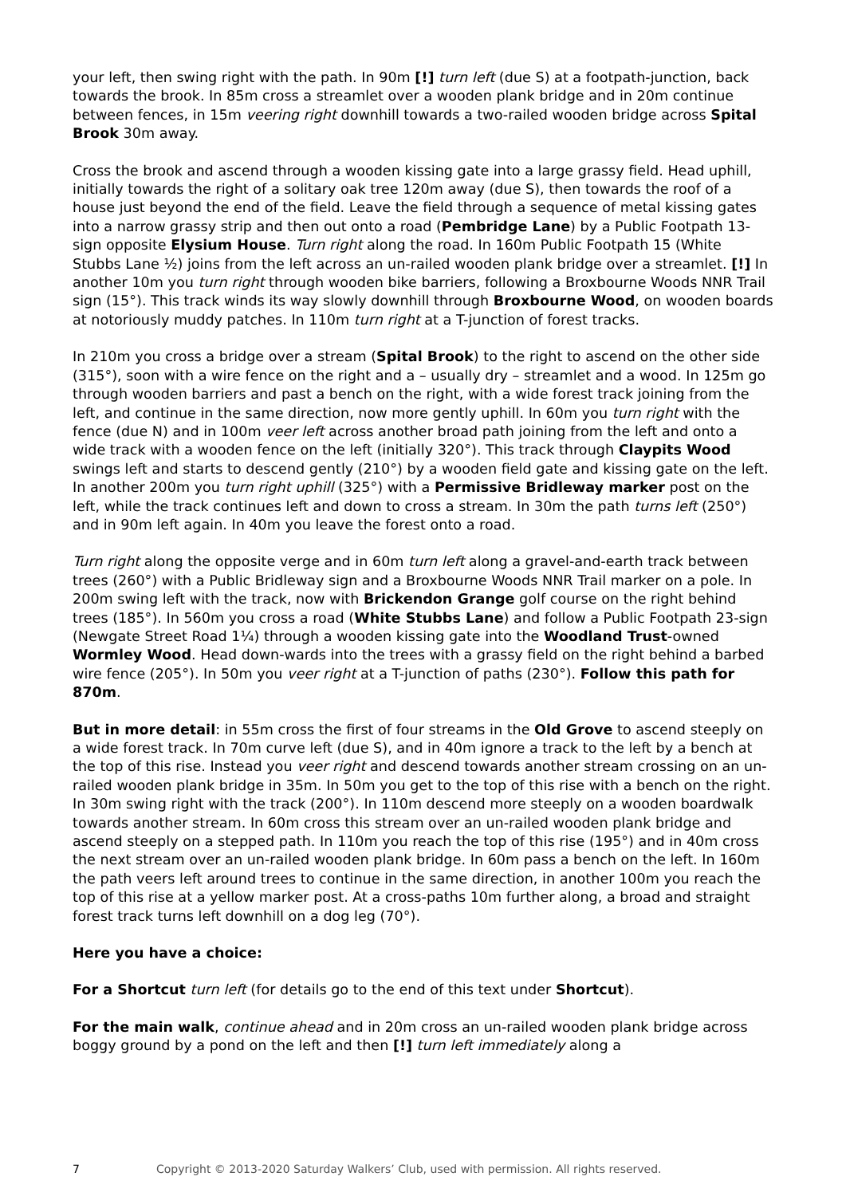your left, then swing right with the path. In 90m [!] turn left (due S) at a footpath-junction, back towards the brook. In 85m cross a streamlet over a wooden plank bridge and in 20m continue between fences, in 15m veering right downhill towards a two-railed wooden bridge across Spital Brook 30m away.
Cross the brook and ascend through a wooden kissing gate into a large grassy field. Head uphill, initially towards the right of a solitary oak tree 120m away (due S), then towards the roof of a house just beyond the end of the field. Leave the field through a sequence of metal kissing gates into a narrow grassy strip and then out onto a road (Pembridge Lane) by a Public Footpath 13-sign opposite Elysium House. Turn right along the road. In 160m Public Footpath 15 (White Stubbs Lane ½) joins from the left across an un-railed wooden plank bridge over a streamlet. [!] In another 10m you turn right through wooden bike barriers, following a Broxbourne Woods NNR Trail sign (15°). This track winds its way slowly downhill through Broxbourne Wood, on wooden boards at notoriously muddy patches. In 110m turn right at a T-junction of forest tracks.
In 210m you cross a bridge over a stream (Spital Brook) to the right to ascend on the other side (315°), soon with a wire fence on the right and a – usually dry – streamlet and a wood. In 125m go through wooden barriers and past a bench on the right, with a wide forest track joining from the left, and continue in the same direction, now more gently uphill. In 60m you turn right with the fence (due N) and in 100m veer left across another broad path joining from the left and onto a wide track with a wooden fence on the left (initially 320°). This track through Claypits Wood swings left and starts to descend gently (210°) by a wooden field gate and kissing gate on the left. In another 200m you turn right uphill (325°) with a Permissive Bridleway marker post on the left, while the track continues left and down to cross a stream. In 30m the path turns left (250°) and in 90m left again. In 40m you leave the forest onto a road.
Turn right along the opposite verge and in 60m turn left along a gravel-and-earth track between trees (260°) with a Public Bridleway sign and a Broxbourne Woods NNR Trail marker on a pole. In 200m swing left with the track, now with Brickendon Grange golf course on the right behind trees (185°). In 560m you cross a road (White Stubbs Lane) and follow a Public Footpath 23-sign (Newgate Street Road 1¼) through a wooden kissing gate into the Woodland Trust-owned Wormley Wood. Head down-wards into the trees with a grassy field on the right behind a barbed wire fence (205°). In 50m you veer right at a T-junction of paths (230°). Follow this path for 870m.
But in more detail: in 55m cross the first of four streams in the Old Grove to ascend steeply on a wide forest track. In 70m curve left (due S), and in 40m ignore a track to the left by a bench at the top of this rise. Instead you veer right and descend towards another stream crossing on an un-railed wooden plank bridge in 35m. In 50m you get to the top of this rise with a bench on the right. In 30m swing right with the track (200°). In 110m descend more steeply on a wooden boardwalk towards another stream. In 60m cross this stream over an un-railed wooden plank bridge and ascend steeply on a stepped path. In 110m you reach the top of this rise (195°) and in 40m cross the next stream over an un-railed wooden plank bridge. In 60m pass a bench on the left. In 160m the path veers left around trees to continue in the same direction, in another 100m you reach the top of this rise at a yellow marker post. At a cross-paths 10m further along, a broad and straight forest track turns left downhill on a dog leg (70°).
Here you have a choice:
For a Shortcut turn left (for details go to the end of this text under Shortcut).
For the main walk, continue ahead and in 20m cross an un-railed wooden plank bridge across boggy ground by a pond on the left and then [!] turn left immediately along a
7 Copyright © 2013-2020 Saturday Walkers’ Club, used with permission. All rights reserved.